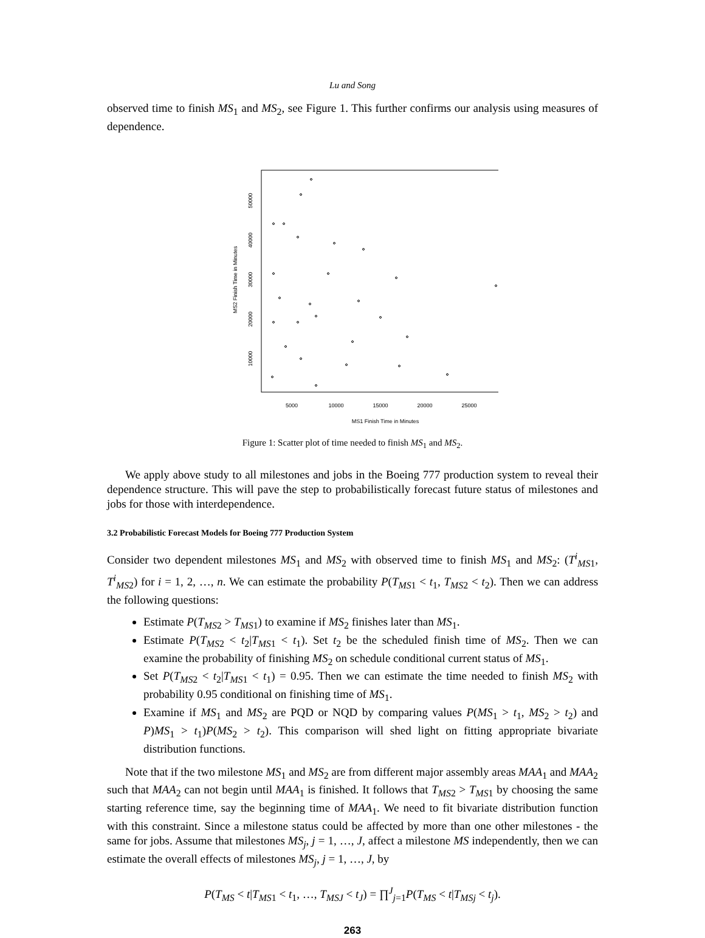Lu and Song
observed time to finish MS<sub>1</sub> and MS<sub>2</sub>, see Figure 1. This further confirms our analysis using measures of dependence.
MS2 Finish Time in Minutes
10000
20000
30000
40000
50000
5000
10000
15000
20000
25000
MS1 Finish Time in Minutes
Figure 1: Scatter plot of time needed to finish MS<sub>1</sub> and MS<sub>2</sub>.
We apply above study to all milestones and jobs in the Boeing 777 production system to reveal their dependence structure. This will pave the step to probabilistically forecast future status of milestones and jobs for those with interdependence.
3.2 Probabilistic Forecast Models for Boeing 777 Production System
Consider two dependent milestones MS<sub>1</sub> and MS<sub>2</sub> with observed time to finish MS<sub>1</sub> and MS<sub>2</sub>: (T<sup>i</sup><sub>MS1</sub>, T<sup>i</sup><sub>MS2</sub>) for i = 1, 2, …, n. We can estimate the probability P(T<sub>MS1</sub> < t<sub>1</sub>, T<sub>MS2</sub> < t<sub>2</sub>). Then we can address the following questions:
Estimate P(T<sub>MS2</sub> > T<sub>MS1</sub>) to examine if MS<sub>2</sub> finishes later than MS<sub>1</sub>.
Estimate P(T<sub>MS2</sub> < t<sub>2</sub>|T<sub>MS1</sub> < t<sub>1</sub>). Set t<sub>2</sub> be the scheduled finish time of MS<sub>2</sub>. Then we can examine the probability of finishing MS<sub>2</sub> on schedule conditional current status of MS<sub>1</sub>.
Set P(T<sub>MS2</sub> < t<sub>2</sub>|T<sub>MS1</sub> < t<sub>1</sub>) = 0.95. Then we can estimate the time needed to finish MS<sub>2</sub> with probability 0.95 conditional on finishing time of MS<sub>1</sub>.
Examine if MS<sub>1</sub> and MS<sub>2</sub> are PQD or NQD by comparing values P(MS<sub>1</sub> > t<sub>1</sub>, MS<sub>2</sub> > t<sub>2</sub>) and P)MS<sub>1</sub> > t<sub>1</sub>)P(MS<sub>2</sub> > t<sub>2</sub>). This comparison will shed light on fitting appropriate bivariate distribution functions.
Note that if the two milestone MS<sub>1</sub> and MS<sub>2</sub> are from different major assembly areas MAA<sub>1</sub> and MAA<sub>2</sub> such that MAA<sub>2</sub> can not begin until MAA<sub>1</sub> is finished. It follows that T<sub>MS2</sub> > T<sub>MS1</sub> by choosing the same starting reference time, say the beginning time of MAA<sub>1</sub>. We need to fit bivariate distribution function with this constraint. Since a milestone status could be affected by more than one other milestones - the same for jobs. Assume that milestones MS<sub>j</sub>, j = 1, …, J, affect a milestone MS independently, then we can estimate the overall effects of milestones MS<sub>j</sub>, j = 1, …, J, by
P(T<sub>MS</sub> < t|T<sub>MS1</sub> < t<sub>1</sub>, …, T<sub>MSJ</sub> < t<sub>J</sub>) = ∏<sup>J</sup><sub>j=1</sub>P(T<sub>MS</sub> < t|T<sub>MSj</sub> < t<sub>j</sub>).
263